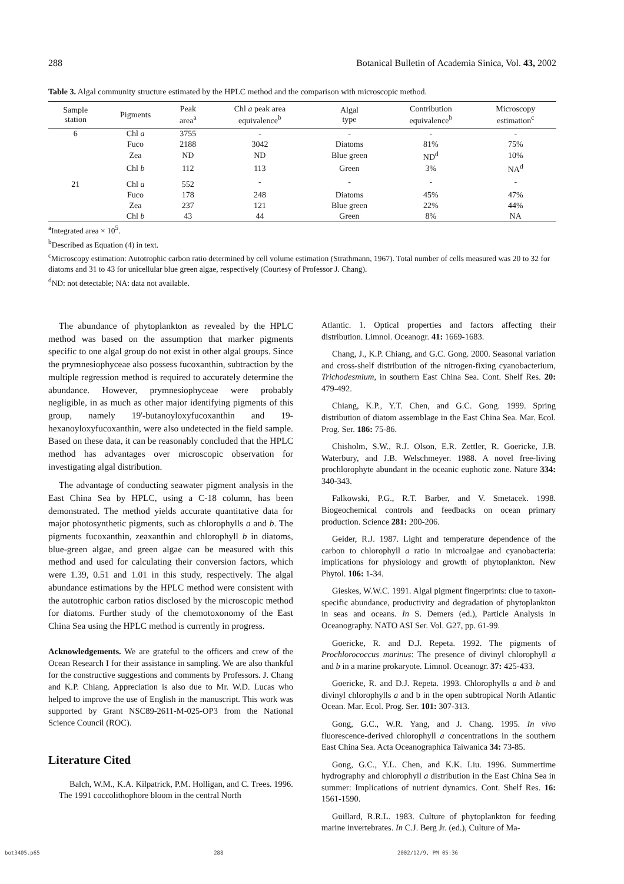288 Botanical Bulletin of Academia Sinica, Vol. 43, 2002
Table 3. Algal community structure estimated by the HPLC method and the comparison with microscopic method.
| Sample station | Pigments | Peak area<sup>a</sup> | Chl a peak area equivalence<sup>b</sup> | Algal type | Contribution equivalence<sup>b</sup> | Microscopy estimation<sup>c</sup> |
| --- | --- | --- | --- | --- | --- | --- |
| 6 | Chl a | 3755 | - | - | - | - |
| | Fuco | 2188 | 3042 | Diatoms | 81% | 75% |
| | Zea | ND | ND | Blue green | ND<sup>d</sup> | 10% |
| | Chl b | 112 | 113 | Green | 3% | NA<sup>d</sup> |
| 21 | Chl a | 552 | - | - | - | - |
| | Fuco | 178 | 248 | Diatoms | 45% | 47% |
| | Zea | 237 | 121 | Blue green | 22% | 44% |
| | Chl b | 43 | 44 | Green | 8% | NA |
<sup>a</sup> Integrated area × 10<sup>5</sup>.
<sup>b</sup> Described as Equation (4) in text.
<sup>c</sup> Microscopy estimation: Autotrophic carbon ratio determined by cell volume estimation (Strathmann, 1967). Total number of cells measured was 20 to 32 for diatoms and 31 to 43 for unicellular blue green algae, respectively (Courtesy of Professor J. Chang).
<sup>d</sup> ND: not detectable; NA: data not available.
The abundance of phytoplankton as revealed by the HPLC method was based on the assumption that marker pigments specific to one algal group do not exist in other algal groups. Since the prymnesiophyceae also possess fucoxanthin, subtraction by the multiple regression method is required to accurately determine the abundance. However, prymnesiophyceae were probably negligible, in as much as other major identifying pigments of this group, namely 19'-butanoyloxyfucoxanthin and 19-hexanoyloxyfucoxanthin, were also undetected in the field sample. Based on these data, it can be reasonably concluded that the HPLC method has advantages over microscopic observation for investigating algal distribution.
The advantage of conducting seawater pigment analysis in the East China Sea by HPLC, using a C-18 column, has been demonstrated. The method yields accurate quantitative data for major photosynthetic pigments, such as chlorophylls a and b. The pigments fucoxanthin, zeaxanthin and chlorophyll b in diatoms, blue-green algae, and green algae can be measured with this method and used for calculating their conversion factors, which were 1.39, 0.51 and 1.01 in this study, respectively. The algal abundance estimations by the HPLC method were consistent with the autotrophic carbon ratios disclosed by the microscopic method for diatoms. Further study of the chemotoxonomy of the East China Sea using the HPLC method is currently in progress.
Acknowledgements. We are grateful to the officers and crew of the Ocean Research I for their assistance in sampling. We are also thankful for the constructive suggestions and comments by Professors. J. Chang and K.P. Chiang. Appreciation is also due to Mr. W.D. Lucas who helped to improve the use of English in the manuscript. This work was supported by Grant NSC89-2611-M-025-OP3 from the National Science Council (ROC).
Literature Cited
Balch, W.M., K.A. Kilpatrick, P.M. Holligan, and C. Trees. 1996. The 1991 coccolithophore bloom in the central North
Atlantic. 1. Optical properties and factors affecting their distribution. Limnol. Oceanogr. 41: 1669-1683.
Chang, J., K.P. Chiang, and G.C. Gong. 2000. Seasonal variation and cross-shelf distribution of the nitrogen-fixing cyanobacterium, Trichodesmium, in southern East China Sea. Cont. Shelf Res. 20: 479-492.
Chiang, K.P., Y.T. Chen, and G.C. Gong. 1999. Spring distribution of diatom assemblage in the East China Sea. Mar. Ecol. Prog. Ser. 186: 75-86.
Chisholm, S.W., R.J. Olson, E.R. Zettler, R. Goericke, J.B. Waterbury, and J.B. Welschmeyer. 1988. A novel free-living prochlorophyte abundant in the oceanic euphotic zone. Nature 334: 340-343.
Falkowski, P.G., R.T. Barber, and V. Smetacek. 1998. Biogeochemical controls and feedbacks on ocean primary production. Science 281: 200-206.
Geider, R.J. 1987. Light and temperature dependence of the carbon to chlorophyll a ratio in microalgae and cyanobacteria: implications for physiology and growth of phytoplankton. New Phytol. 106: 1-34.
Gieskes, W.W.C. 1991. Algal pigment fingerprints: clue to taxon-specific abundance, productivity and degradation of phytoplankton in seas and oceans. In S. Demers (ed.), Particle Analysis in Oceanography. NATO ASI Ser. Vol. G27, pp. 61-99.
Goericke, R. and D.J. Repeta. 1992. The pigments of Prochlorococcus marinus: The presence of divinyl chlorophyll a and b in a marine prokaryote. Limnol. Oceanogr. 37: 425-433.
Goericke, R. and D.J. Repeta. 1993. Chlorophylls a and b and divinyl chlorophylls a and b in the open subtropical North Atlantic Ocean. Mar. Ecol. Prog. Ser. 101: 307-313.
Gong, G.C., W.R. Yang, and J. Chang. 1995. In vivo fluorescence-derived chlorophyll a concentrations in the southern East China Sea. Acta Oceanographica Taiwanica 34: 73-85.
Gong, G.C., Y.L. Chen, and K.K. Liu. 1996. Summertime hydrography and chlorophyll a distribution in the East China Sea in summer: Implications of nutrient dynamics. Cont. Shelf Res. 16: 1561-1590.
Guillard, R.R.L. 1983. Culture of phytoplankton for feeding marine invertebrates. In C.J. Berg Jr. (ed.), Culture of Ma-
bot3405.p65 288 2002/12/9, PM 05:36